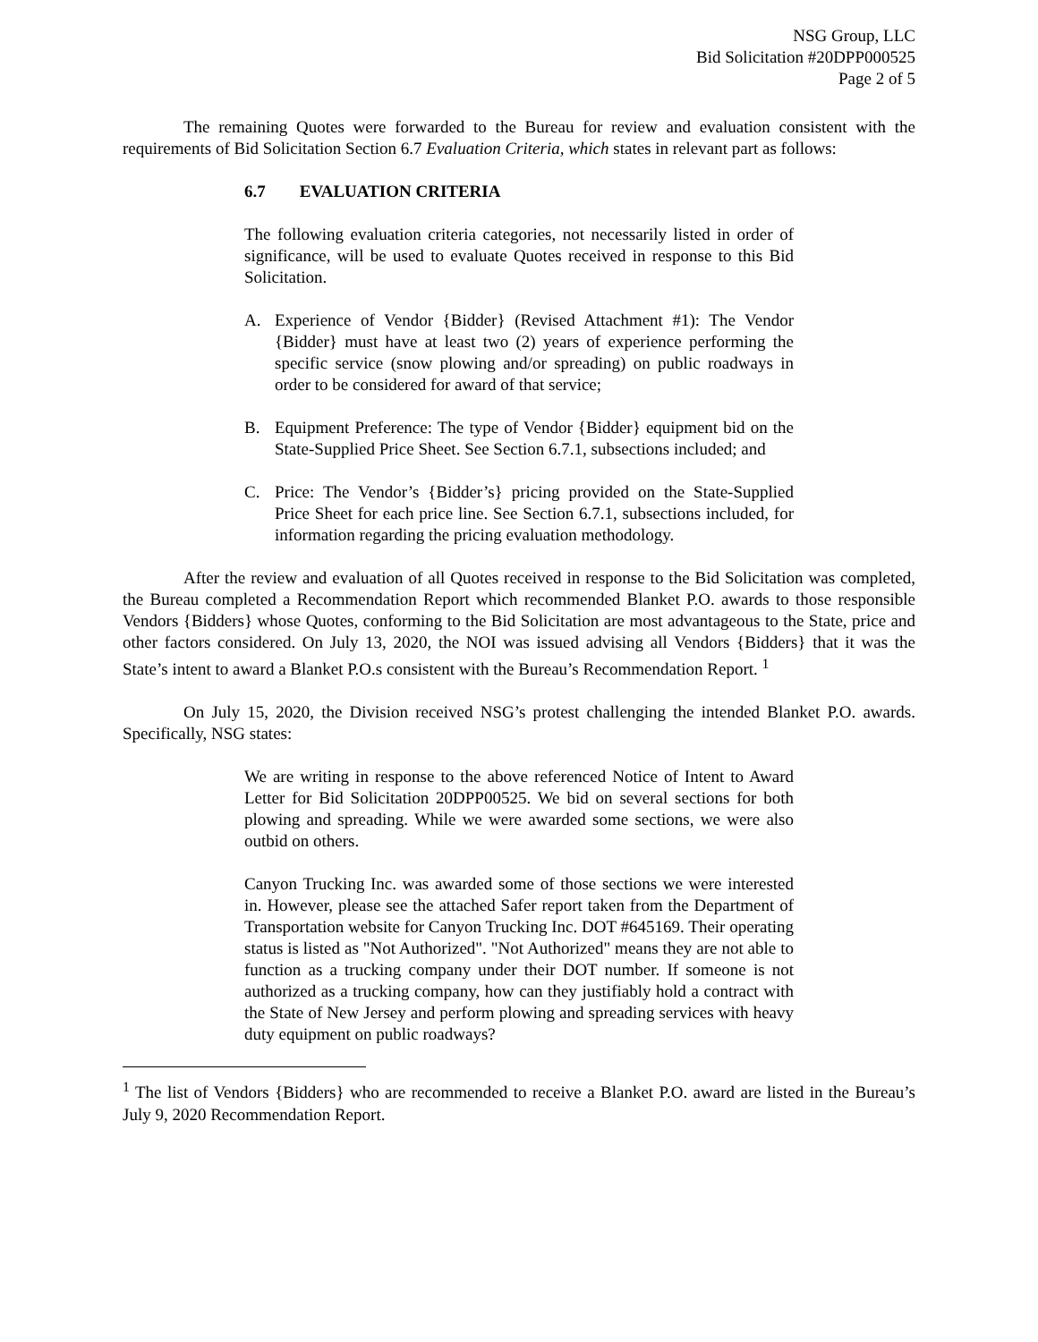NSG Group, LLC
Bid Solicitation #20DPP000525
Page 2 of 5
The remaining Quotes were forwarded to the Bureau for review and evaluation consistent with the requirements of Bid Solicitation Section 6.7 Evaluation Criteria, which states in relevant part as follows:
6.7 EVALUATION CRITERIA
The following evaluation criteria categories, not necessarily listed in order of significance, will be used to evaluate Quotes received in response to this Bid Solicitation.
A. Experience of Vendor {Bidder} (Revised Attachment #1): The Vendor {Bidder} must have at least two (2) years of experience performing the specific service (snow plowing and/or spreading) on public roadways in order to be considered for award of that service;
B. Equipment Preference: The type of Vendor {Bidder} equipment bid on the State-Supplied Price Sheet. See Section 6.7.1, subsections included; and
C. Price: The Vendor’s {Bidder’s} pricing provided on the State-Supplied Price Sheet for each price line. See Section 6.7.1, subsections included, for information regarding the pricing evaluation methodology.
After the review and evaluation of all Quotes received in response to the Bid Solicitation was completed, the Bureau completed a Recommendation Report which recommended Blanket P.O. awards to those responsible Vendors {Bidders} whose Quotes, conforming to the Bid Solicitation are most advantageous to the State, price and other factors considered. On July 13, 2020, the NOI was issued advising all Vendors {Bidders} that it was the State’s intent to award a Blanket P.O.s consistent with the Bureau’s Recommendation Report. <sup>1</sup>
On July 15, 2020, the Division received NSG’s protest challenging the intended Blanket P.O. awards. Specifically, NSG states:
We are writing in response to the above referenced Notice of Intent to Award Letter for Bid Solicitation 20DPP00525. We bid on several sections for both plowing and spreading. While we were awarded some sections, we were also outbid on others.
Canyon Trucking Inc. was awarded some of those sections we were interested in. However, please see the attached Safer report taken from the Department of Transportation website for Canyon Trucking Inc. DOT #645169. Their operating status is listed as "Not Authorized". "Not Authorized" means they are not able to function as a trucking company under their DOT number. If someone is not authorized as a trucking company, how can they justifiably hold a contract with the State of New Jersey and perform plowing and spreading services with heavy duty equipment on public roadways?
<sup>1</sup> The list of Vendors {Bidders} who are recommended to receive a Blanket P.O. award are listed in the Bureau’s July 9, 2020 Recommendation Report.